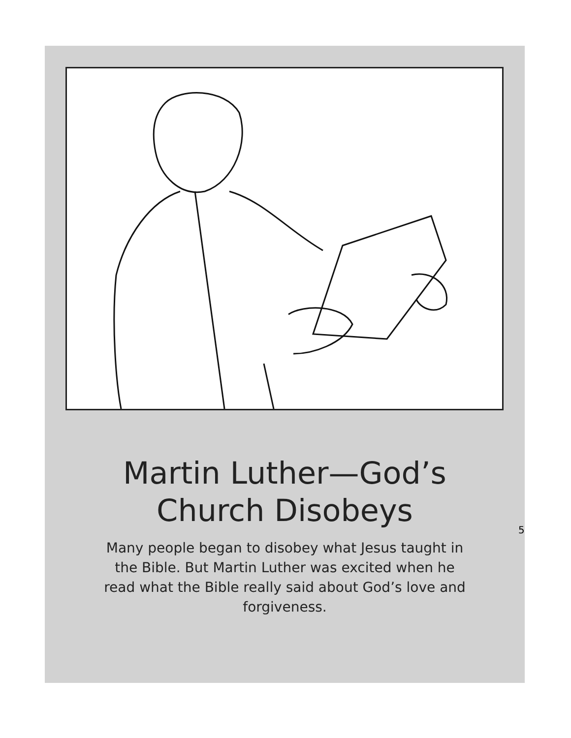Martin Luther—God’s
Church Disobeys
Many people began to disobey what Jesus taught in the Bible. But Martin Luther was excited when he read what the Bible really said about God’s love and forgiveness.
5